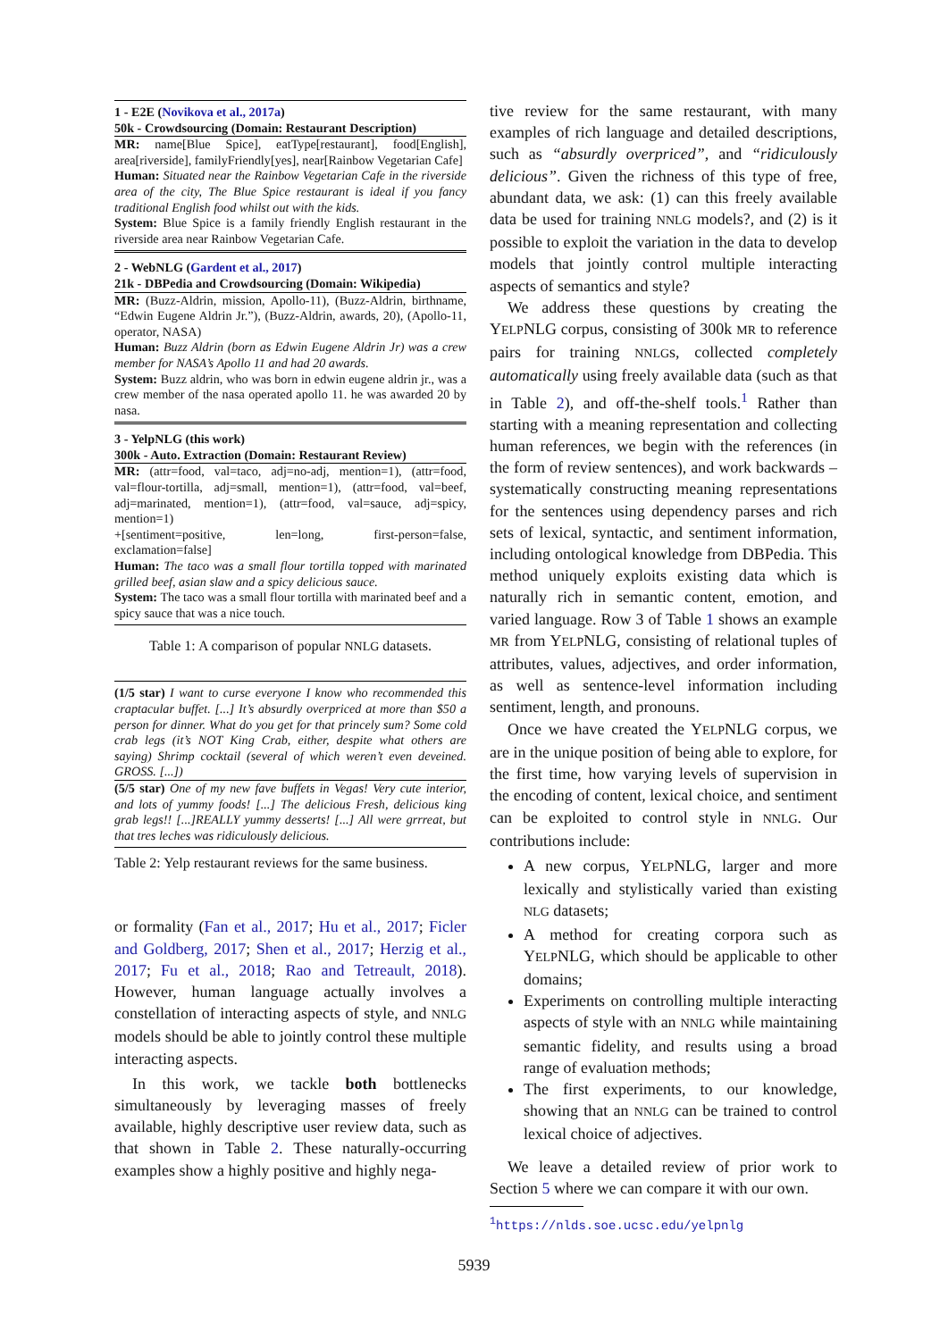1 - E2E (Novikova et al., 2017a)
50k - Crowdsourcing (Domain: Restaurant Description)
MR: name[Blue Spice], eatType[restaurant], food[English], area[riverside], familyFriendly[yes], near[Rainbow Vegetarian Cafe]
Human: Situated near the Rainbow Vegetarian Cafe in the riverside area of the city, The Blue Spice restaurant is ideal if you fancy traditional English food whilst out with the kids.
System: Blue Spice is a family friendly English restaurant in the riverside area near Rainbow Vegetarian Cafe.
2 - WebNLG (Gardent et al., 2017)
21k - DBPedia and Crowdsourcing (Domain: Wikipedia)
MR: (Buzz-Aldrin, mission, Apollo-11), (Buzz-Aldrin, birthname, “Edwin Eugene Aldrin Jr.”), (Buzz-Aldrin, awards, 20), (Apollo-11, operator, NASA)
Human: Buzz Aldrin (born as Edwin Eugene Aldrin Jr) was a crew member for NASA’s Apollo 11 and had 20 awards.
System: Buzz aldrin, who was born in edwin eugene aldrin jr., was a crew member of the nasa operated apollo 11. he was awarded 20 by nasa.
3 - YelpNLG (this work)
300k - Auto. Extraction (Domain: Restaurant Review)
MR: (attr=food, val=taco, adj=no-adj, mention=1), (attr=food, val=flour-tortilla, adj=small, mention=1), (attr=food, val=beef, adj=marinated, mention=1), (attr=food, val=sauce, adj=spicy, mention=1)
+[sentiment=positive, len=long, first-person=false, exclamation=false]
Human: The taco was a small flour tortilla topped with marinated grilled beef, asian slaw and a spicy delicious sauce.
System: The taco was a small flour tortilla with marinated beef and a spicy sauce that was a nice touch.
Table 1: A comparison of popular NNLG datasets.
(1/5 star) I want to curse everyone I know who recommended this craptacular buffet. [...] It’s absurdly overpriced at more than $50 a person for dinner. What do you get for that princely sum? Some cold crab legs (it’s NOT King Crab, either, despite what others are saying) Shrimp cocktail (several of which weren’t even deveined. GROSS. [...])
(5/5 star) One of my new fave buffets in Vegas! Very cute interior, and lots of yummy foods! [...] The delicious Fresh, delicious king grab legs!! [...]REALLY yummy desserts! [...] All were grrreat, but that tres leches was ridiculously delicious.
Table 2: Yelp restaurant reviews for the same business.
or formality (Fan et al., 2017; Hu et al., 2017; Ficler and Goldberg, 2017; Shen et al., 2017; Herzig et al., 2017; Fu et al., 2018; Rao and Tetreault, 2018). However, human language actually involves a constellation of interacting aspects of style, and NNLG models should be able to jointly control these multiple interacting aspects.
In this work, we tackle both bottlenecks simultaneously by leveraging masses of freely available, highly descriptive user review data, such as that shown in Table 2. These naturally-occurring examples show a highly positive and highly nega-
tive review for the same restaurant, with many examples of rich language and detailed descriptions, such as “absurdly overpriced”, and “ridiculously delicious”. Given the richness of this type of free, abundant data, we ask: (1) can this freely available data be used for training NNLG models?, and (2) is it possible to exploit the variation in the data to develop models that jointly control multiple interacting aspects of semantics and style?
We address these questions by creating the YELPNLG corpus, consisting of 300k MR to reference pairs for training NNLGs, collected completely automatically using freely available data (such as that in Table 2), and off-the-shelf tools.<sup>1</sup> Rather than starting with a meaning representation and collecting human references, we begin with the references (in the form of review sentences), and work backwards – systematically constructing meaning representations for the sentences using dependency parses and rich sets of lexical, syntactic, and sentiment information, including ontological knowledge from DBPedia. This method uniquely exploits existing data which is naturally rich in semantic content, emotion, and varied language. Row 3 of Table 1 shows an example MR from YELPNLG, consisting of relational tuples of attributes, values, adjectives, and order information, as well as sentence-level information including sentiment, length, and pronouns.
Once we have created the YELPNLG corpus, we are in the unique position of being able to explore, for the first time, how varying levels of supervision in the encoding of content, lexical choice, and sentiment can be exploited to control style in NNLG. Our contributions include:
A new corpus, YELPNLG, larger and more lexically and stylistically varied than existing NLG datasets;
A method for creating corpora such as YELPNLG, which should be applicable to other domains;
Experiments on controlling multiple interacting aspects of style with an NNLG while maintaining semantic fidelity, and results using a broad range of evaluation methods;
The first experiments, to our knowledge, showing that an NNLG can be trained to control lexical choice of adjectives.
We leave a detailed review of prior work to Section 5 where we can compare it with our own.
<sup>1</sup> https://nlds.soe.ucsc.edu/yelpnlg
5939